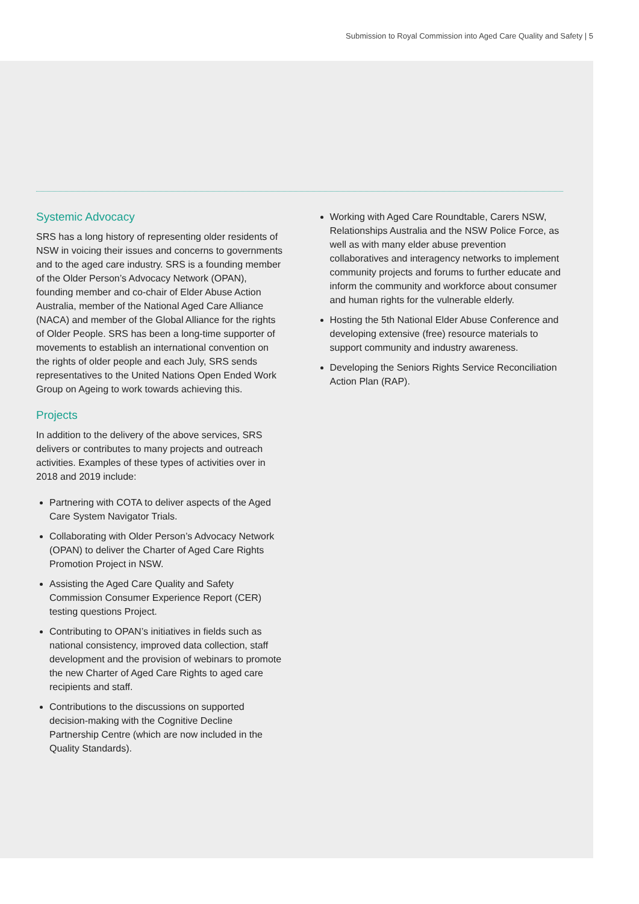Submission to Royal Commission into Aged Care Quality and Safety | 5
Systemic Advocacy
SRS has a long history of representing older residents of NSW in voicing their issues and concerns to governments and to the aged care industry. SRS is a founding member of the Older Person’s Advocacy Network (OPAN), founding member and co-chair of Elder Abuse Action Australia, member of the National Aged Care Alliance (NACA) and member of the Global Alliance for the rights of Older People. SRS has been a long-time supporter of movements to establish an international convention on the rights of older people and each July, SRS sends representatives to the United Nations Open Ended Work Group on Ageing to work towards achieving this.
Projects
In addition to the delivery of the above services, SRS delivers or contributes to many projects and outreach activities. Examples of these types of activities over in 2018 and 2019 include:
Partnering with COTA to deliver aspects of the Aged Care System Navigator Trials.
Collaborating with Older Person’s Advocacy Network (OPAN) to deliver the Charter of Aged Care Rights Promotion Project in NSW.
Assisting the Aged Care Quality and Safety Commission Consumer Experience Report (CER) testing questions Project.
Contributing to OPAN’s initiatives in fields such as national consistency, improved data collection, staff development and the provision of webinars to promote the new Charter of Aged Care Rights to aged care recipients and staff.
Contributions to the discussions on supported decision-making with the Cognitive Decline Partnership Centre (which are now included in the Quality Standards).
Working with Aged Care Roundtable, Carers NSW, Relationships Australia and the NSW Police Force, as well as with many elder abuse prevention collaboratives and interagency networks to implement community projects and forums to further educate and inform the community and workforce about consumer and human rights for the vulnerable elderly.
Hosting the 5th National Elder Abuse Conference and developing extensive (free) resource materials to support community and industry awareness.
Developing the Seniors Rights Service Reconciliation Action Plan (RAP).